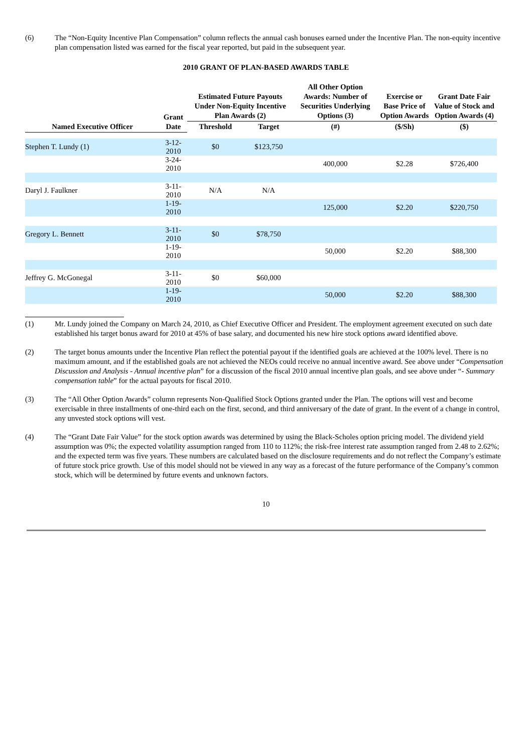(6) The “Non-Equity Incentive Plan Compensation” column reflects the annual cash bonuses earned under the Incentive Plan. The non-equity incentive plan compensation listed was earned for the fiscal year reported, but paid in the subsequent year.
2010 GRANT OF PLAN-BASED AWARDS TABLE
| Named Executive Officer | Grant Date | Estimated Future Payouts Under Non-Equity Incentive Plan Awards (2) | | All Other Option Awards: Number of Securities Underlying Options (3) | Exercise or Base Price of Option Awards | Grant Date Fair Value of Stock and Option Awards (4) |
| --- | --- | --- | --- | --- | --- | --- |
| | | Threshold | Target | (#) | ($/Sh) | ($) |
| Stephen T. Lundy (1) | 3-12-2010 | $0 | $123,750 | | | |
| | 3-24-2010 | | | 400,000 | $2.28 | $726,400 |
| Daryl J. Faulkner | 3-11-2010 | N/A | N/A | | | |
| | 1-19-2010 | | | 125,000 | $2.20 | $220,750 |
| Gregory L. Bennett | 3-11-2010 | $0 | $78,750 | | | |
| | 1-19-2010 | | | 50,000 | $2.20 | $88,300 |
| Jeffrey G. McGonegal | 3-11-2010 | $0 | $60,000 | | | |
| | 1-19-2010 | | | 50,000 | $2.20 | $88,300 |
(1) Mr. Lundy joined the Company on March 24, 2010, as Chief Executive Officer and President. The employment agreement executed on such date established his target bonus award for 2010 at 45% of base salary, and documented his new hire stock options award identified above.
(2) The target bonus amounts under the Incentive Plan reflect the potential payout if the identified goals are achieved at the 100% level. There is no maximum amount, and if the established goals are not achieved the NEOs could receive no annual incentive award. See above under “Compensation Discussion and Analysis - Annual incentive plan” for a discussion of the fiscal 2010 annual incentive plan goals, and see above under “- Summary compensation table” for the actual payouts for fiscal 2010.
(3) The “All Other Option Awards” column represents Non-Qualified Stock Options granted under the Plan. The options will vest and become exercisable in three installments of one-third each on the first, second, and third anniversary of the date of grant. In the event of a change in control, any unvested stock options will vest.
(4) The “Grant Date Fair Value” for the stock option awards was determined by using the Black-Scholes option pricing model. The dividend yield assumption was 0%; the expected volatility assumption ranged from 110 to 112%; the risk-free interest rate assumption ranged from 2.48 to 2.62%; and the expected term was five years. These numbers are calculated based on the disclosure requirements and do not reflect the Company’s estimate of future stock price growth. Use of this model should not be viewed in any way as a forecast of the future performance of the Company’s common stock, which will be determined by future events and unknown factors.
10